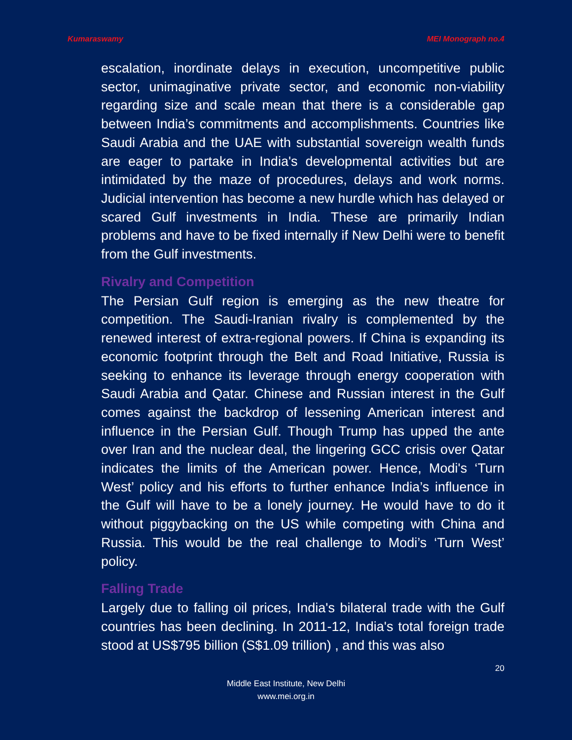Kumaraswamy MEI Monograph no.4
escalation, inordinate delays in execution, uncompetitive public sector, unimaginative private sector, and economic non-viability regarding size and scale mean that there is a considerable gap between India’s commitments and accomplishments. Countries like Saudi Arabia and the UAE with substantial sovereign wealth funds are eager to partake in India's developmental activities but are intimidated by the maze of procedures, delays and work norms. Judicial intervention has become a new hurdle which has delayed or scared Gulf investments in India. These are primarily Indian problems and have to be fixed internally if New Delhi were to benefit from the Gulf investments.
Rivalry and Competition
The Persian Gulf region is emerging as the new theatre for competition. The Saudi-Iranian rivalry is complemented by the renewed interest of extra-regional powers. If China is expanding its economic footprint through the Belt and Road Initiative, Russia is seeking to enhance its leverage through energy cooperation with Saudi Arabia and Qatar. Chinese and Russian interest in the Gulf comes against the backdrop of lessening American interest and influence in the Persian Gulf. Though Trump has upped the ante over Iran and the nuclear deal, the lingering GCC crisis over Qatar indicates the limits of the American power. Hence, Modi's ‘Turn West’ policy and his efforts to further enhance India’s influence in the Gulf will have to be a lonely journey. He would have to do it without piggybacking on the US while competing with China and Russia. This would be the real challenge to Modi’s ‘Turn West’ policy.
Falling Trade
Largely due to falling oil prices, India's bilateral trade with the Gulf countries has been declining. In 2011-12, India's total foreign trade stood at US$795 billion (S$1.09 trillion) , and this was also
20
Middle East Institute, New Delhi
www.mei.org.in